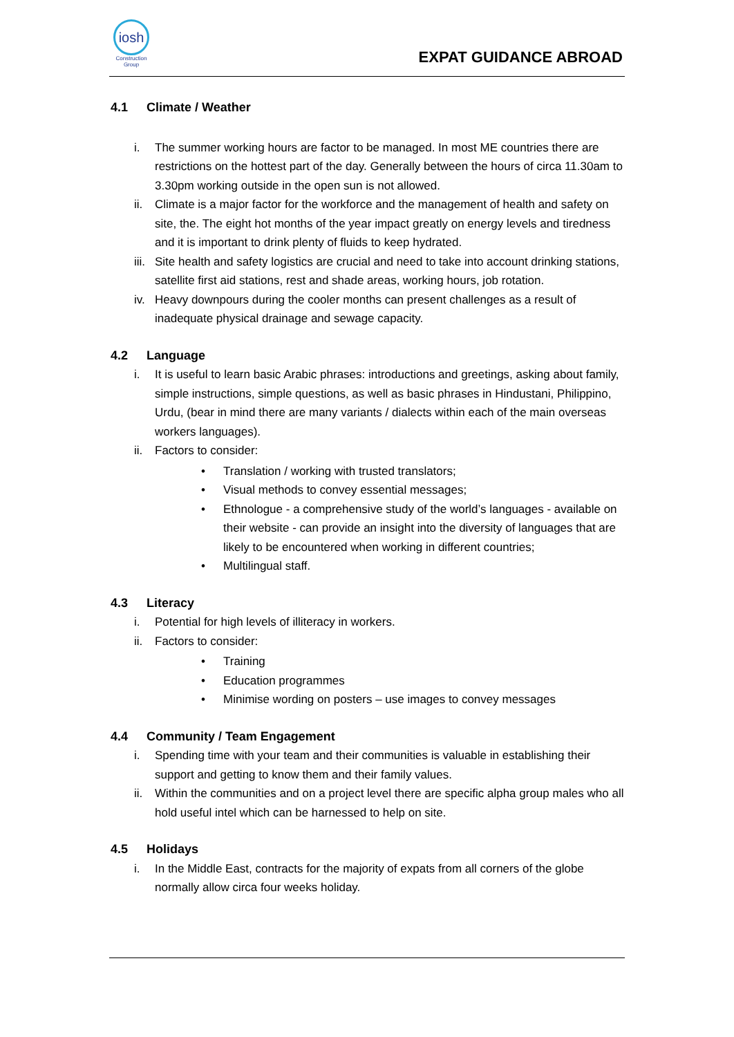iosh
Construction
Group
EXPAT GUIDANCE ABROAD
4.1 Climate / Weather
i. The summer working hours are factor to be managed. In most ME countries there are restrictions on the hottest part of the day. Generally between the hours of circa 11.30am to 3.30pm working outside in the open sun is not allowed.
ii. Climate is a major factor for the workforce and the management of health and safety on site, the. The eight hot months of the year impact greatly on energy levels and tiredness and it is important to drink plenty of fluids to keep hydrated.
iii. Site health and safety logistics are crucial and need to take into account drinking stations, satellite first aid stations, rest and shade areas, working hours, job rotation.
iv. Heavy downpours during the cooler months can present challenges as a result of inadequate physical drainage and sewage capacity.
4.2 Language
i. It is useful to learn basic Arabic phrases: introductions and greetings, asking about family, simple instructions, simple questions, as well as basic phrases in Hindustani, Philippino, Urdu, (bear in mind there are many variants / dialects within each of the main overseas workers languages).
ii. Factors to consider:
• Translation / working with trusted translators;
• Visual methods to convey essential messages;
• Ethnologue - a comprehensive study of the world’s languages - available on their website - can provide an insight into the diversity of languages that are likely to be encountered when working in different countries;
• Multilingual staff.
4.3 Literacy
i. Potential for high levels of illiteracy in workers.
ii. Factors to consider:
• Training
• Education programmes
• Minimise wording on posters – use images to convey messages
4.4 Community / Team Engagement
i. Spending time with your team and their communities is valuable in establishing their support and getting to know them and their family values.
ii. Within the communities and on a project level there are specific alpha group males who all hold useful intel which can be harnessed to help on site.
4.5 Holidays
i. In the Middle East, contracts for the majority of expats from all corners of the globe normally allow circa four weeks holiday.